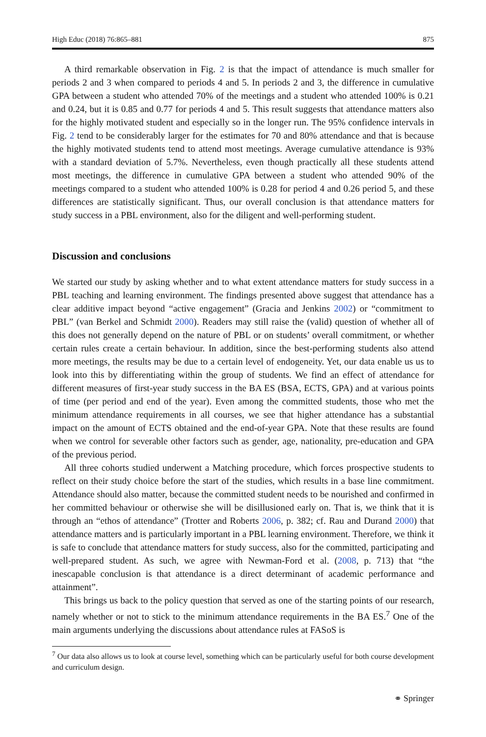High Educ (2018) 76:865–881 875
A third remarkable observation in Fig. 2 is that the impact of attendance is much smaller for periods 2 and 3 when compared to periods 4 and 5. In periods 2 and 3, the difference in cumulative GPA between a student who attended 70% of the meetings and a student who attended 100% is 0.21 and 0.24, but it is 0.85 and 0.77 for periods 4 and 5. This result suggests that attendance matters also for the highly motivated student and especially so in the longer run. The 95% confidence intervals in Fig. 2 tend to be considerably larger for the estimates for 70 and 80% attendance and that is because the highly motivated students tend to attend most meetings. Average cumulative attendance is 93% with a standard deviation of 5.7%. Nevertheless, even though practically all these students attend most meetings, the difference in cumulative GPA between a student who attended 90% of the meetings compared to a student who attended 100% is 0.28 for period 4 and 0.26 period 5, and these differences are statistically significant. Thus, our overall conclusion is that attendance matters for study success in a PBL environment, also for the diligent and well-performing student.
Discussion and conclusions
We started our study by asking whether and to what extent attendance matters for study success in a PBL teaching and learning environment. The findings presented above suggest that attendance has a clear additive impact beyond “active engagement” (Gracia and Jenkins 2002) or “commitment to PBL” (van Berkel and Schmidt 2000). Readers may still raise the (valid) question of whether all of this does not generally depend on the nature of PBL or on students’ overall commitment, or whether certain rules create a certain behaviour. In addition, since the best-performing students also attend more meetings, the results may be due to a certain level of endogeneity. Yet, our data enable us us to look into this by differentiating within the group of students. We find an effect of attendance for different measures of first-year study success in the BA ES (BSA, ECTS, GPA) and at various points of time (per period and end of the year). Even among the committed students, those who met the minimum attendance requirements in all courses, we see that higher attendance has a substantial impact on the amount of ECTS obtained and the end-of-year GPA. Note that these results are found when we control for severable other factors such as gender, age, nationality, pre-education and GPA of the previous period.
All three cohorts studied underwent a Matching procedure, which forces prospective students to reflect on their study choice before the start of the studies, which results in a base line commitment. Attendance should also matter, because the committed student needs to be nourished and confirmed in her committed behaviour or otherwise she will be disillusioned early on. That is, we think that it is through an “ethos of attendance” (Trotter and Roberts 2006, p. 382; cf. Rau and Durand 2000) that attendance matters and is particularly important in a PBL learning environment. Therefore, we think it is safe to conclude that attendance matters for study success, also for the committed, participating and well-prepared student. As such, we agree with Newman-Ford et al. (2008, p. 713) that “the inescapable conclusion is that attendance is a direct determinant of academic performance and attainment”.
This brings us back to the policy question that served as one of the starting points of our research, namely whether or not to stick to the minimum attendance requirements in the BA ES.<sup>7</sup> One of the main arguments underlying the discussions about attendance rules at FASoS is
<sup>7</sup> Our data also allows us to look at course level, something which can be particularly useful for both course development and curriculum design.
⚭ Springer